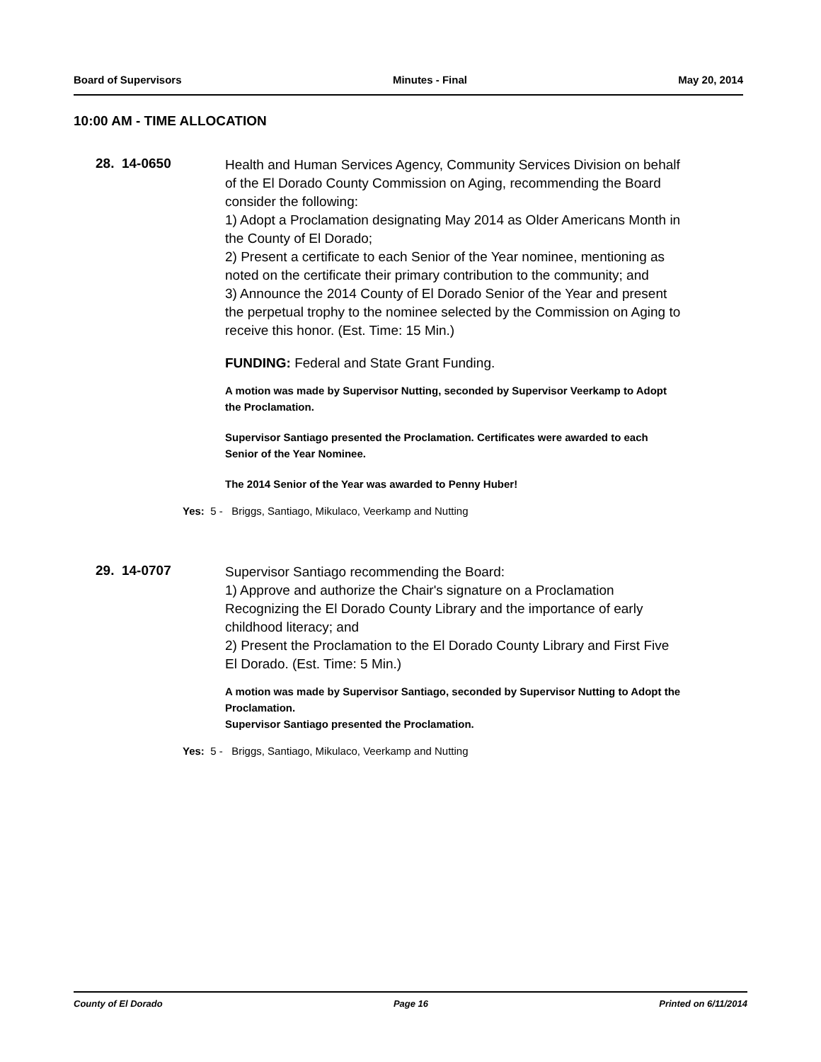Board of Supervisors Minutes - Final May 20, 2014
10:00 AM - TIME ALLOCATION
28. 14-0650
Health and Human Services Agency, Community Services Division on behalf of the El Dorado County Commission on Aging, recommending the Board consider the following:
1) Adopt a Proclamation designating May 2014 as Older Americans Month in the County of El Dorado;
2) Present a certificate to each Senior of the Year nominee, mentioning as noted on the certificate their primary contribution to the community; and
3) Announce the 2014 County of El Dorado Senior of the Year and present the perpetual trophy to the nominee selected by the Commission on Aging to receive this honor. (Est. Time: 15 Min.)
FUNDING: Federal and State Grant Funding.
A motion was made by Supervisor Nutting, seconded by Supervisor Veerkamp to Adopt the Proclamation.
Supervisor Santiago presented the Proclamation. Certificates were awarded to each Senior of the Year Nominee.
The 2014 Senior of the Year was awarded to Penny Huber!
Yes: 5 - Briggs, Santiago, Mikulaco, Veerkamp and Nutting
29. 14-0707
Supervisor Santiago recommending the Board:
1) Approve and authorize the Chair's signature on a Proclamation Recognizing the El Dorado County Library and the importance of early childhood literacy; and
2) Present the Proclamation to the El Dorado County Library and First Five El Dorado. (Est. Time: 5 Min.)
A motion was made by Supervisor Santiago, seconded by Supervisor Nutting to Adopt the Proclamation.
Supervisor Santiago presented the Proclamation.
Yes: 5 - Briggs, Santiago, Mikulaco, Veerkamp and Nutting
County of El Dorado Page 16 Printed on 6/11/2014